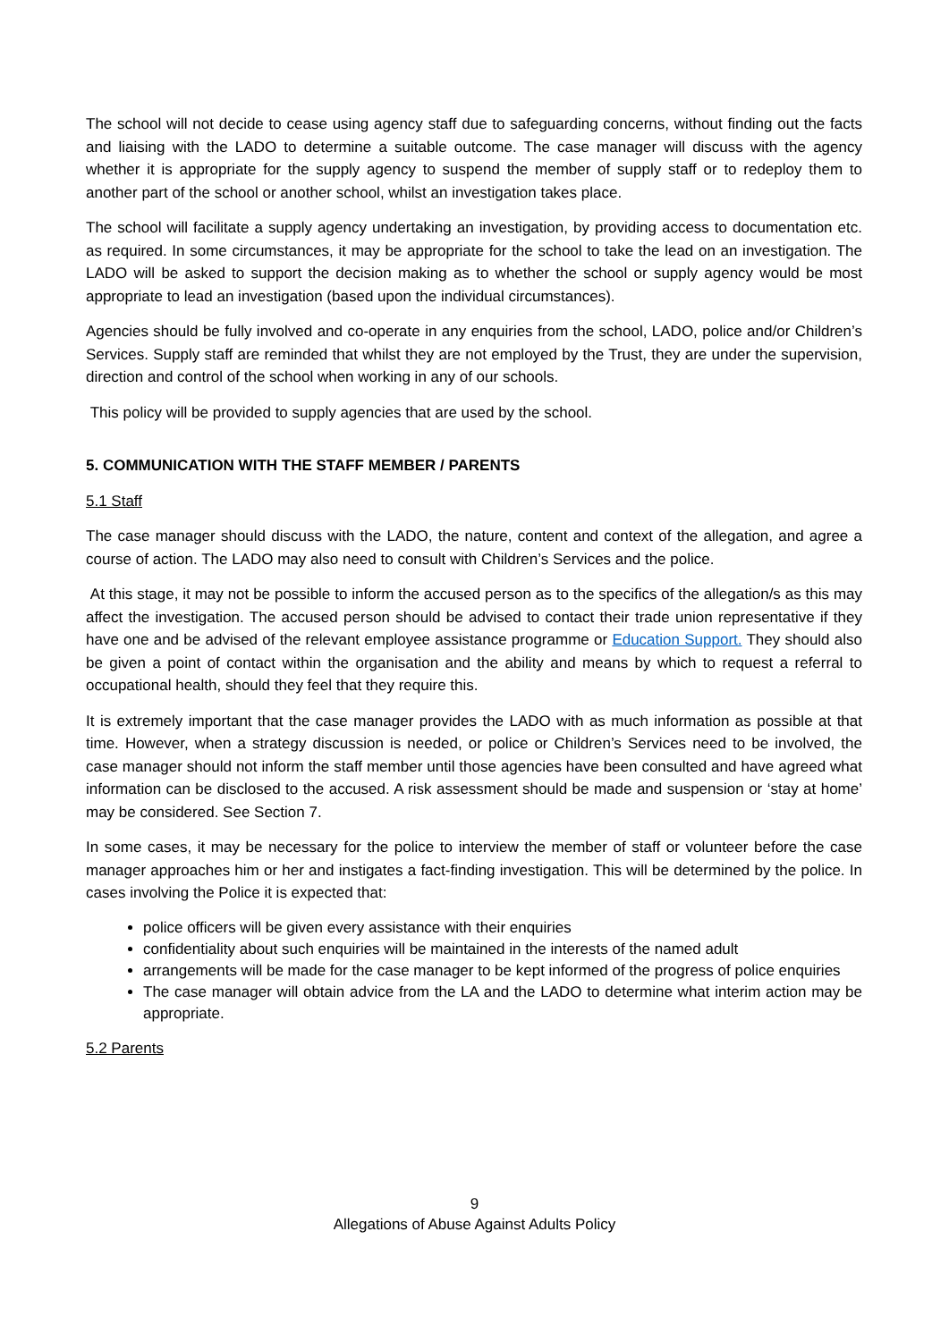The school will not decide to cease using agency staff due to safeguarding concerns, without finding out the facts and liaising with the LADO to determine a suitable outcome. The case manager will discuss with the agency whether it is appropriate for the supply agency to suspend the member of supply staff or to redeploy them to another part of the school or another school, whilst an investigation takes place.
The school will facilitate a supply agency undertaking an investigation, by providing access to documentation etc. as required. In some circumstances, it may be appropriate for the school to take the lead on an investigation. The LADO will be asked to support the decision making as to whether the school or supply agency would be most appropriate to lead an investigation (based upon the individual circumstances).
Agencies should be fully involved and co-operate in any enquiries from the school, LADO, police and/or Children’s Services. Supply staff are reminded that whilst they are not employed by the Trust, they are under the supervision, direction and control of the school when working in any of our schools.
This policy will be provided to supply agencies that are used by the school.
5. COMMUNICATION WITH THE STAFF MEMBER / PARENTS
5.1 Staff
The case manager should discuss with the LADO, the nature, content and context of the allegation, and agree a course of action. The LADO may also need to consult with Children’s Services and the police.
At this stage, it may not be possible to inform the accused person as to the specifics of the allegation/s as this may affect the investigation. The accused person should be advised to contact their trade union representative if they have one and be advised of the relevant employee assistance programme or Education Support. They should also be given a point of contact within the organisation and the ability and means by which to request a referral to occupational health, should they feel that they require this.
It is extremely important that the case manager provides the LADO with as much information as possible at that time. However, when a strategy discussion is needed, or police or Children’s Services need to be involved, the case manager should not inform the staff member until those agencies have been consulted and have agreed what information can be disclosed to the accused. A risk assessment should be made and suspension or ‘stay at home’ may be considered. See Section 7.
In some cases, it may be necessary for the police to interview the member of staff or volunteer before the case manager approaches him or her and instigates a fact-finding investigation. This will be determined by the police. In cases involving the Police it is expected that:
police officers will be given every assistance with their enquiries
confidentiality about such enquiries will be maintained in the interests of the named adult
arrangements will be made for the case manager to be kept informed of the progress of police enquiries
The case manager will obtain advice from the LA and the LADO to determine what interim action may be appropriate.
5.2 Parents
9
Allegations of Abuse Against Adults Policy